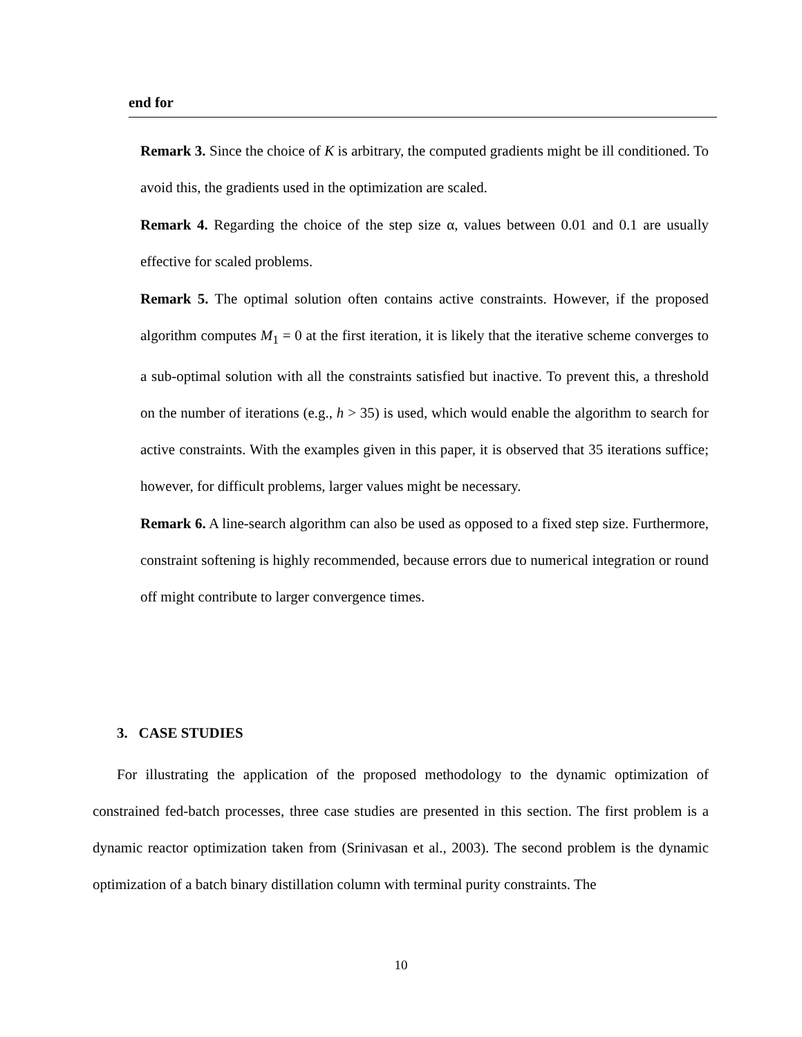end for
Remark 3. Since the choice of K is arbitrary, the computed gradients might be ill conditioned. To avoid this, the gradients used in the optimization are scaled.
Remark 4. Regarding the choice of the step size α, values between 0.01 and 0.1 are usually effective for scaled problems.
Remark 5. The optimal solution often contains active constraints. However, if the proposed algorithm computes M<sub>1</sub> = 0 at the first iteration, it is likely that the iterative scheme converges to a sub-optimal solution with all the constraints satisfied but inactive. To prevent this, a threshold on the number of iterations (e.g., h > 35) is used, which would enable the algorithm to search for active constraints. With the examples given in this paper, it is observed that 35 iterations suffice; however, for difficult problems, larger values might be necessary.
Remark 6. A line-search algorithm can also be used as opposed to a fixed step size. Furthermore, constraint softening is highly recommended, because errors due to numerical integration or round off might contribute to larger convergence times.
3. CASE STUDIES
For illustrating the application of the proposed methodology to the dynamic optimization of constrained fed-batch processes, three case studies are presented in this section. The first problem is a dynamic reactor optimization taken from (Srinivasan et al., 2003). The second problem is the dynamic optimization of a batch binary distillation column with terminal purity constraints. The
10